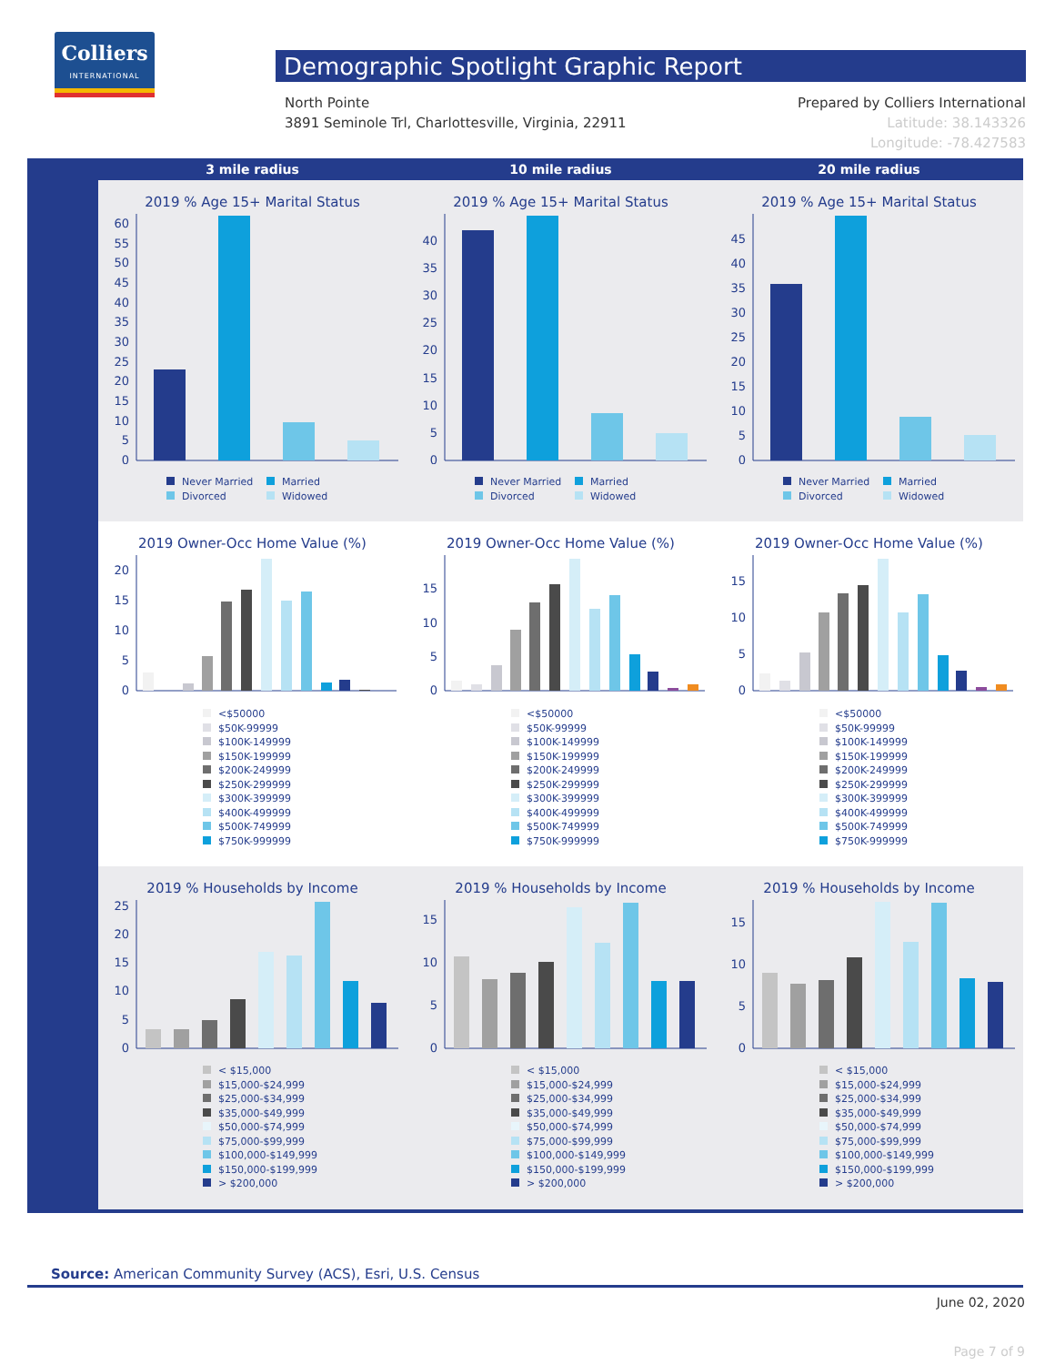Colliers
INTERNATIONAL
Demographic Spotlight Graphic Report
North Pointe
3891 Seminole Trl, Charlottesville, Virginia, 22911
Prepared by Colliers International
Latitude: 38.143326
Longitude: -78.427583
3 mile radius 10 mile radius 20 mile radius
2019 % Age 15+ Marital Status
0
5
10
15
20
25
30
35
40
45
50
55
60
Never Married
Married
Divorced
Widowed
2019 % Age 15+ Marital Status
0
5
10
15
20
25
30
35
40
Never Married
Married
Divorced
Widowed
2019 % Age 15+ Marital Status
0
5
10
15
20
25
30
35
40
45
Never Married
Married
Divorced
Widowed
2019 Owner-Occ Home Value (%)
0
5
10
15
20
<$50000
$50K-99999
$100K-149999
$150K-199999
$200K-249999
$250K-299999
$300K-399999
$400K-499999
$500K-749999
$750K-999999
2019 Owner-Occ Home Value (%)
0
5
10
15
<$50000
$50K-99999
$100K-149999
$150K-199999
$200K-249999
$250K-299999
$300K-399999
$400K-499999
$500K-749999
$750K-999999
2019 Owner-Occ Home Value (%)
0
5
10
15
<$50000
$50K-99999
$100K-149999
$150K-199999
$200K-249999
$250K-299999
$300K-399999
$400K-499999
$500K-749999
$750K-999999
2019 % Households by Income
0
5
10
15
20
25
< $15,000
$15,000-$24,999
$25,000-$34,999
$35,000-$49,999
$50,000-$74,999
$75,000-$99,999
$100,000-$149,999
$150,000-$199,999
> $200,000
2019 % Households by Income
0
5
10
15
< $15,000
$15,000-$24,999
$25,000-$34,999
$35,000-$49,999
$50,000-$74,999
$75,000-$99,999
$100,000-$149,999
$150,000-$199,999
> $200,000
2019 % Households by Income
0
5
10
15
< $15,000
$15,000-$24,999
$25,000-$34,999
$35,000-$49,999
$50,000-$74,999
$75,000-$99,999
$100,000-$149,999
$150,000-$199,999
> $200,000
Source: American Community Survey (ACS), Esri, U.S. Census
June 02, 2020
Page 7 of 9